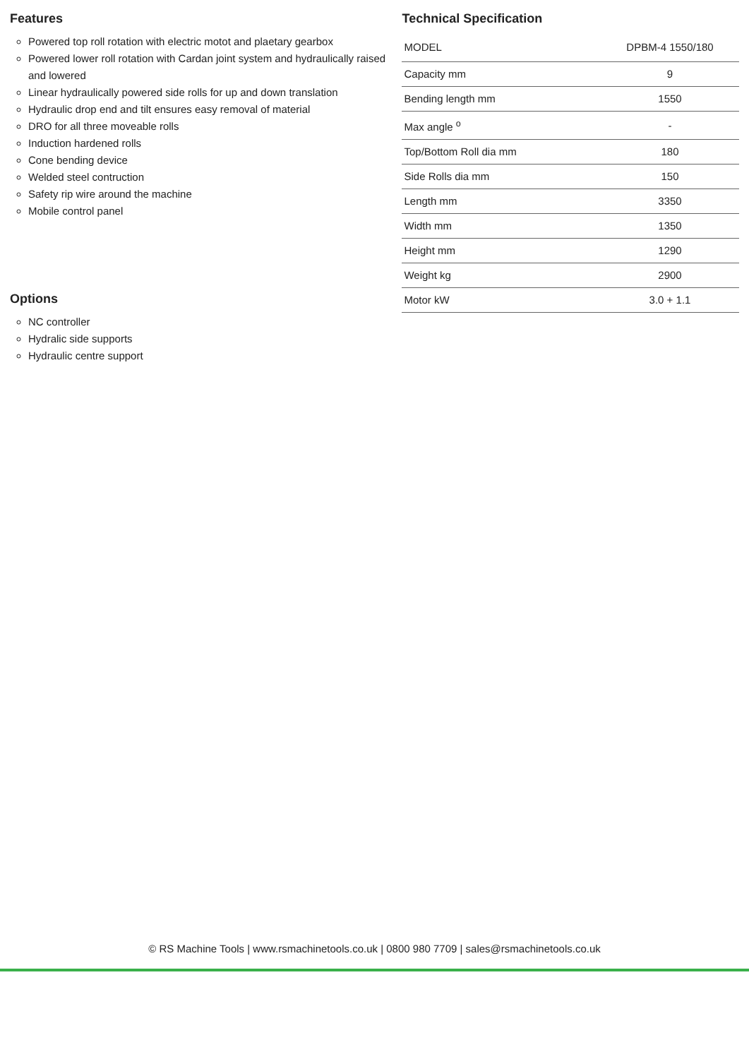Features
Powered top roll rotation with electric motot and plaetary gearbox
Powered lower roll rotation with Cardan joint system and hydraulically raised and lowered
Linear hydraulically powered side rolls for up and down translation
Hydraulic drop end and tilt ensures easy removal of material
DRO for all three moveable rolls
Induction hardened rolls
Cone bending device
Welded steel contruction
Safety rip wire around the machine
Mobile control panel
Options
NC controller
Hydralic side supports
Hydraulic centre support
Technical Specification
| MODEL | DPBM-4 1550/180 |
| Capacity mm | 9 |
| Bending length mm | 1550 |
| Max angle <sup>o</sup> | - |
| Top/Bottom Roll dia mm | 180 |
| Side Rolls dia mm | 150 |
| Length mm | 3350 |
| Width mm | 1350 |
| Height mm | 1290 |
| Weight kg | 2900 |
| Motor kW | 3.0 + 1.1 |
© RS Machine Tools | www.rsmachinetools.co.uk | 0800 980 7709 | sales@rsmachinetools.co.uk